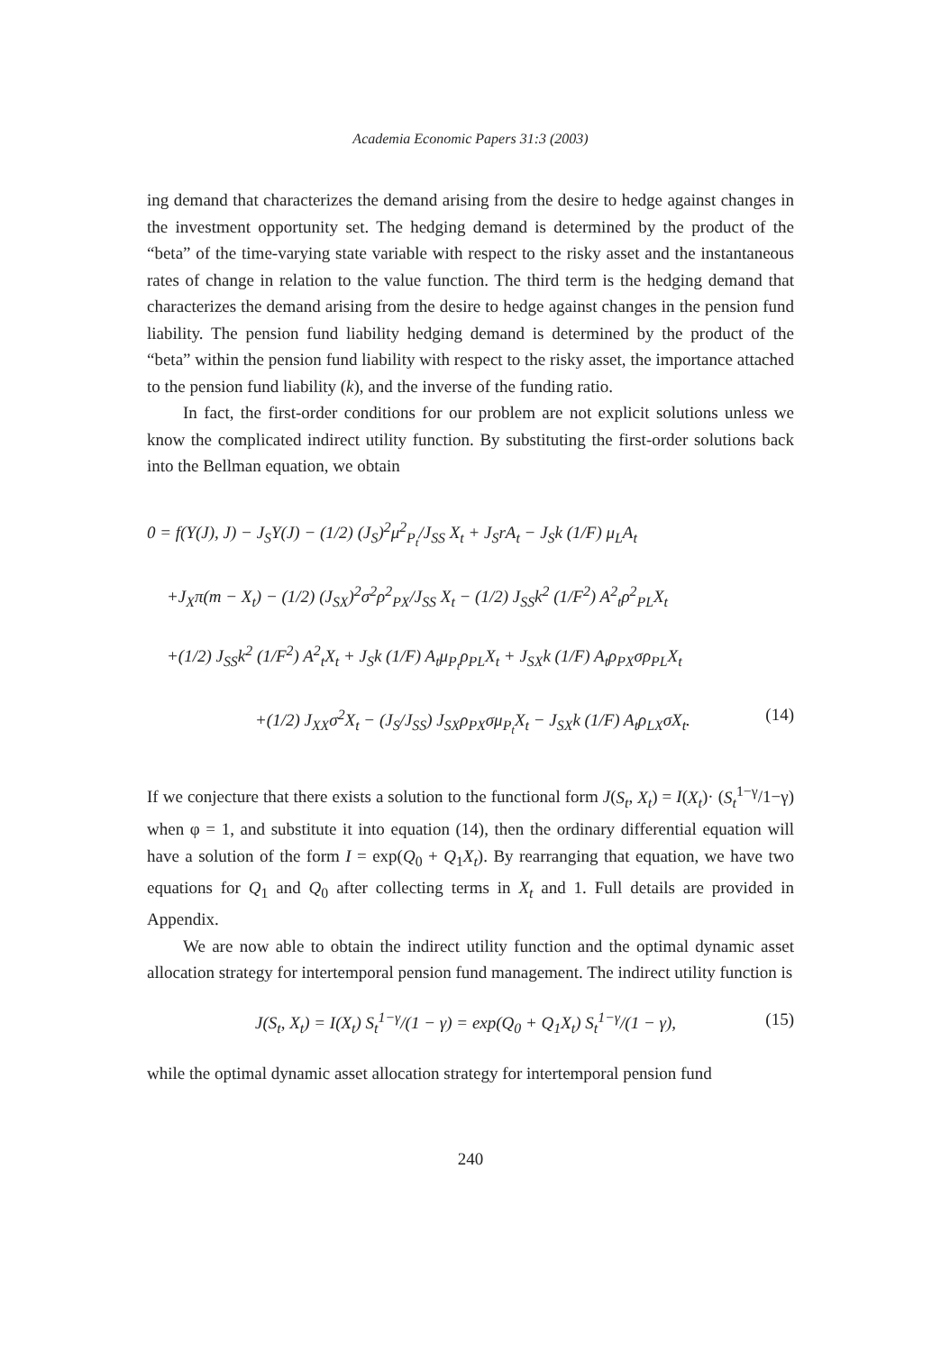Academia Economic Papers 31:3 (2003)
ing demand that characterizes the demand arising from the desire to hedge against changes in the investment opportunity set. The hedging demand is determined by the product of the “beta” of the time-varying state variable with respect to the risky asset and the instantaneous rates of change in relation to the value function. The third term is the hedging demand that characterizes the demand arising from the desire to hedge against changes in the pension fund liability. The pension fund liability hedging demand is determined by the product of the “beta” within the pension fund liability with respect to the risky asset, the importance attached to the pension fund liability (k), and the inverse of the funding ratio.
In fact, the first-order conditions for our problem are not explicit solutions unless we know the complicated indirect utility function. By substituting the first-order solutions back into the Bellman equation, we obtain
0 = f(Y(J), J) − J<sub>S</sub>Y(J) − (1/2) (J<sub>S</sub>)<sup>2</sup>μ<sup>2</sup><sub>P<sub>t</sub></sub>/J<sub>SS</sub> X<sub>t</sub> + J<sub>S</sub>rA<sub>t</sub> − J<sub>S</sub>k (1/F) μ<sub>L</sub>A<sub>t</sub>
+J<sub>X</sub>π(m − X<sub>t</sub>) − (1/2) (J<sub>SX</sub>)<sup>2</sup>σ<sup>2</sup>ρ<sup>2</sup><sub>PX</sub>/J<sub>SS</sub> X<sub>t</sub> − (1/2) J<sub>SS</sub>k<sup>2</sup> (1/F<sup>2</sup>) A<sup>2</sup><sub>t</sub>ρ<sup>2</sup><sub>PL</sub>X<sub>t</sub>
+(1/2) J<sub>SS</sub>k<sup>2</sup> (1/F<sup>2</sup>) A<sup>2</sup><sub>t</sub>X<sub>t</sub> + J<sub>S</sub>k (1/F) A<sub>t</sub>μ<sub>P<sub>t</sub></sub>ρ<sub>PL</sub>X<sub>t</sub> + J<sub>SX</sub>k (1/F) A<sub>t</sub>ρ<sub>PX</sub>σρ<sub>PL</sub>X<sub>t</sub>
+(1/2) J<sub>XX</sub>σ<sup>2</sup>X<sub>t</sub> − (J<sub>S</sub>/J<sub>SS</sub>) J<sub>SX</sub>ρ<sub>PX</sub>σμ<sub>P<sub>t</sub></sub>X<sub>t</sub> − J<sub>SX</sub>k (1/F) A<sub>t</sub>ρ<sub>LX</sub>σX<sub>t</sub>. (14)
If we conjecture that there exists a solution to the functional form J(S<sub>t</sub>, X<sub>t</sub>) = I(X<sub>t</sub>)· (S<sub>t</sub><sup>1−γ</sup>/1−γ) when φ = 1, and substitute it into equation (14), then the ordinary differential equation will have a solution of the form I = exp(Q<sub>0</sub> + Q<sub>1</sub>X<sub>t</sub>). By rearranging that equation, we have two equations for Q<sub>1</sub> and Q<sub>0</sub> after collecting terms in X<sub>t</sub> and 1. Full details are provided in Appendix.
We are now able to obtain the indirect utility function and the optimal dynamic asset allocation strategy for intertemporal pension fund management. The indirect utility function is
J(S<sub>t</sub>, X<sub>t</sub>) = I(X<sub>t</sub>) S<sub>t</sub><sup>1−γ</sup>/(1 − γ) = exp(Q<sub>0</sub> + Q<sub>1</sub>X<sub>t</sub>) S<sub>t</sub><sup>1−γ</sup>/(1 − γ), (15)
while the optimal dynamic asset allocation strategy for intertemporal pension fund
240